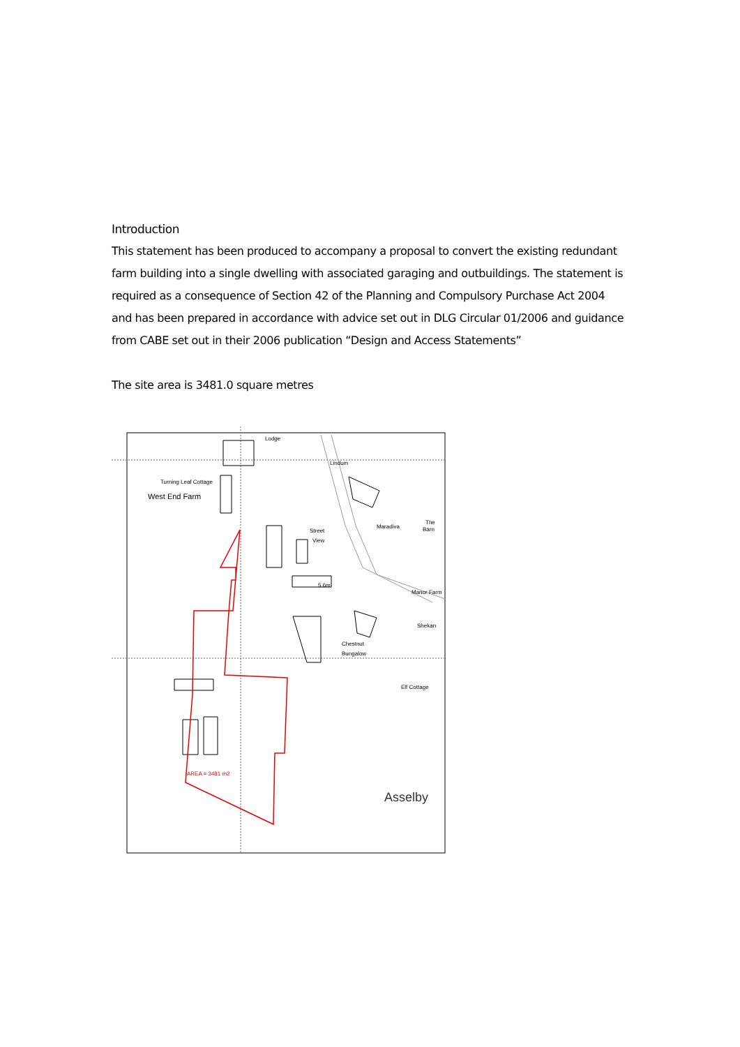Introduction
This statement has been produced to accompany a proposal to convert the existing redundant farm building into a single dwelling with associated garaging and outbuildings. The statement is required as a consequence of Section 42 of the Planning and Compulsory Purchase Act 2004 and has been prepared in accordance with advice set out in DLG Circular 01/2006 and guidance from CABE set out in their 2006 publication “Design and Access Statements”
The site area is 3481.0 square metres
Turning Leaf Cottage
West End Farm
Lodge
Lindum
Street
View
Maradiva
The
Barn
5.6m
Manor Farm
Shekan
Chestnut
Bungalow
Elf Cottage
AREA = 3481 m2
Asselby